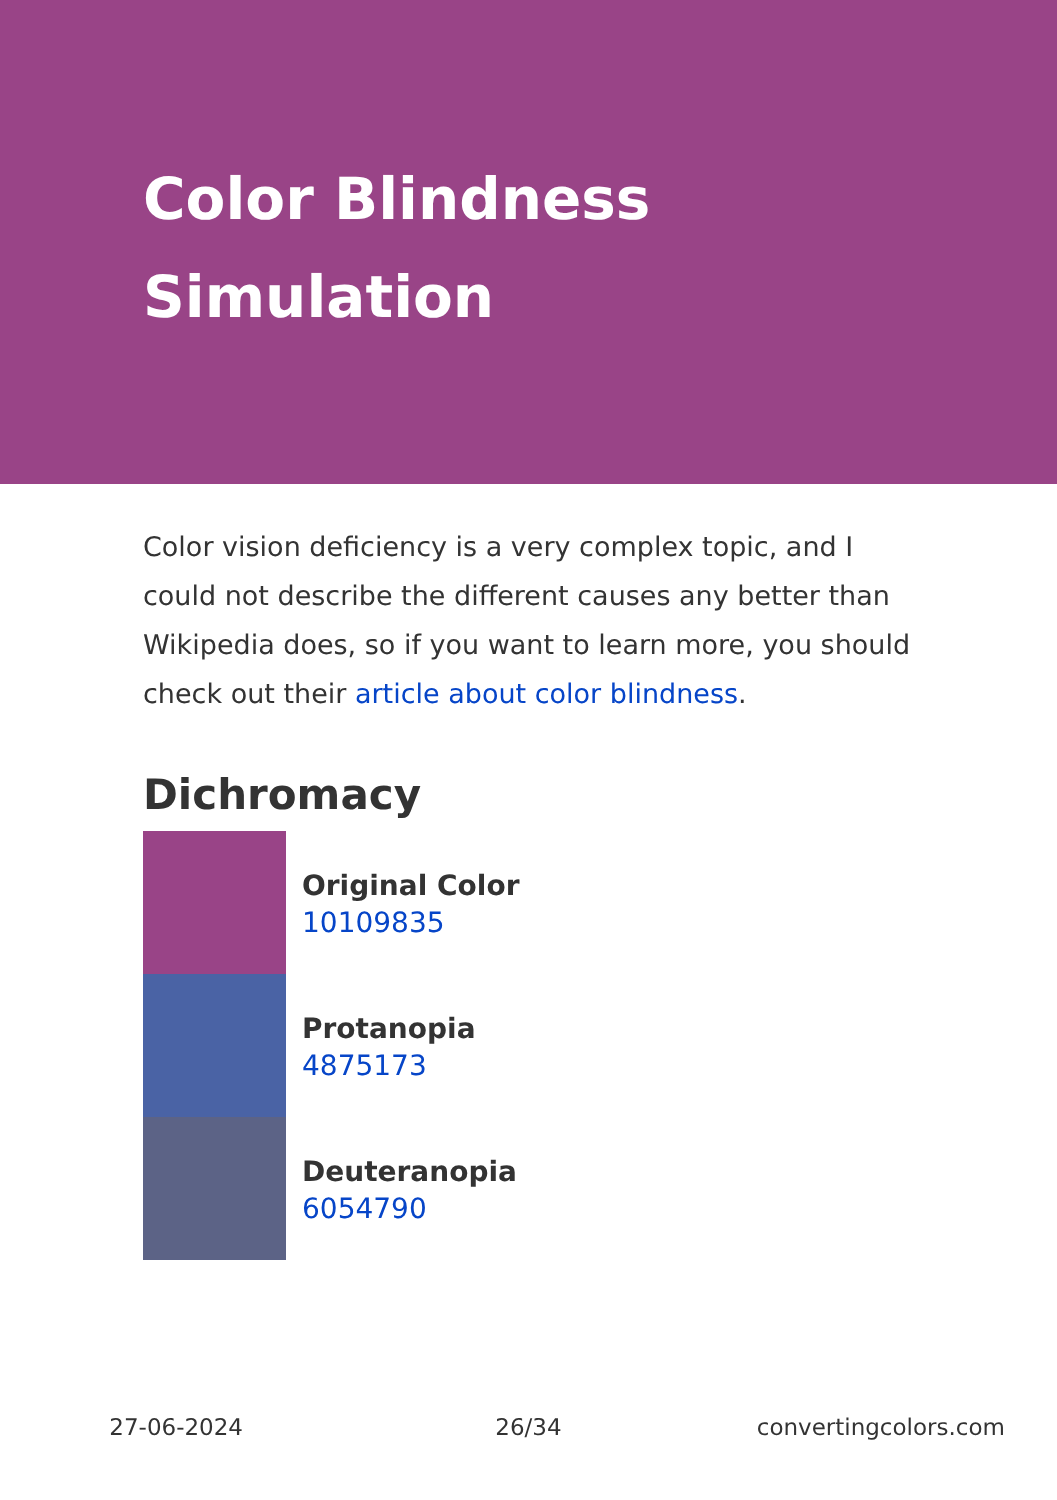Color Blindness
Simulation
Color vision deficiency is a very complex topic, and I could not describe the different causes any better than Wikipedia does, so if you want to learn more, you should check out their article about color blindness.
Dichromacy
Original Color
10109835
Protanopia
4875173
Deuteranopia
6054790
27-06-2024 26/34 convertingcolors.com